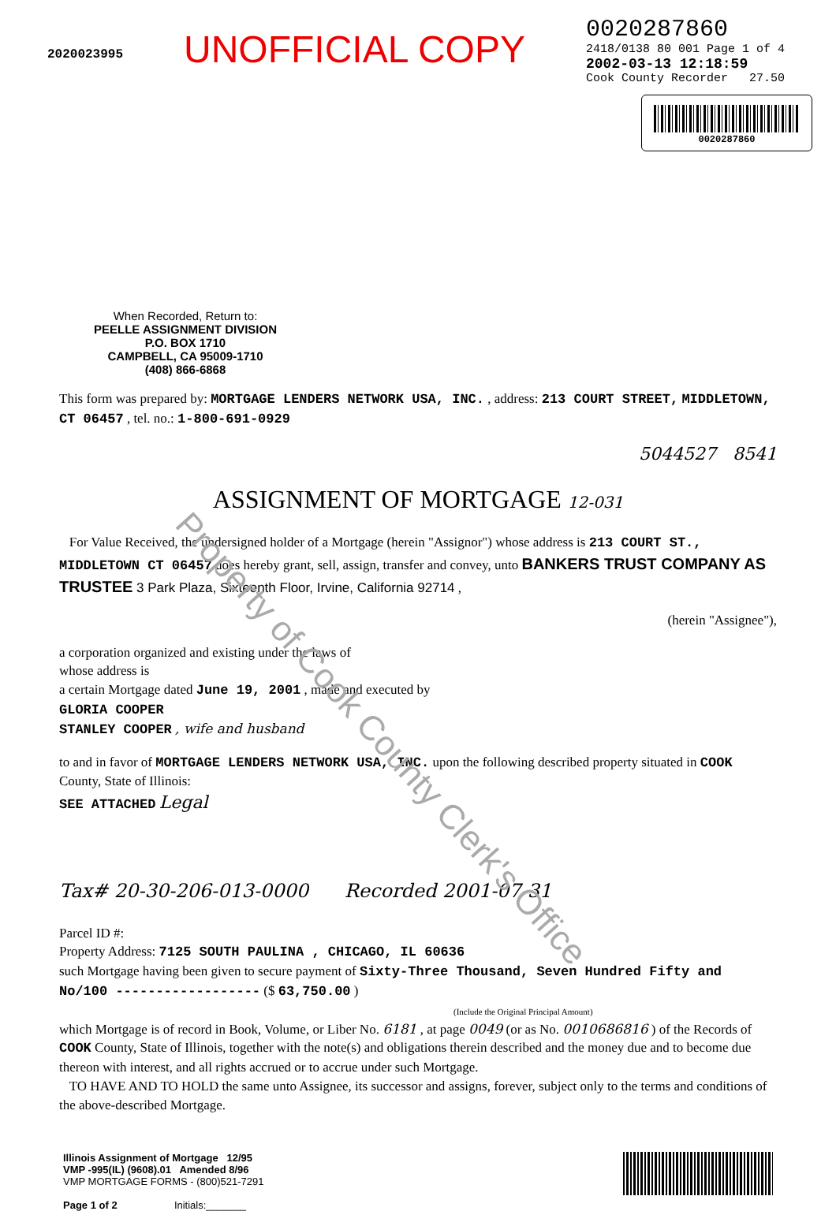2020023995
UNOFFICIAL COPY
0020287860
2418/0138 80 001 Page 1 of 4
2002-03-13 12:18:59
Cook County Recorder 27.50
0020287860
When Recorded, Return to:
PEELLE ASSIGNMENT DIVISION
P.O. BOX 1710
CAMPBELL, CA 95009-1710
(408) 866-6868
This form was prepared by: MORTGAGE LENDERS NETWORK USA, INC. , address: 213 COURT STREET, MIDDLETOWN, CT 06457 , tel. no.: 1-800-691-0929
5044527 8541
ASSIGNMENT OF MORTGAGE 12-031
For Value Received, the undersigned holder of a Mortgage (herein "Assignor") whose address is 213 COURT ST., MIDDLETOWN CT 06457 does hereby grant, sell, assign, transfer and convey, unto BANKERS TRUST COMPANY AS TRUSTEE 3 Park Plaza, Sixteenth Floor, Irvine, California 92714 ,
(herein "Assignee"),
a corporation organized and existing under the laws of
whose address is
a certain Mortgage dated June 19, 2001 , made and executed by
GLORIA COOPER
STANLEY COOPER , wife and husband
to and in favor of MORTGAGE LENDERS NETWORK USA, INC. upon the following described property situated in COOK County, State of Illinois:
SEE ATTACHED Legal
Tax# 20-30-206-013-0000 Recorded 2001-07-31
Parcel ID #:
Property Address: 7125 SOUTH PAULINA , CHICAGO, IL 60636
such Mortgage having been given to secure payment of Sixty-Three Thousand, Seven Hundred Fifty and No/100 ------------------ ($ 63,750.00 )
(Include the Original Principal Amount)
which Mortgage is of record in Book, Volume, or Liber No. 6181 , at page 0049 (or as No. 0010686816 ) of the Records of COOK County, State of Illinois, together with the note(s) and obligations therein described and the money due and to become due thereon with interest, and all rights accrued or to accrue under such Mortgage.
TO HAVE AND TO HOLD the same unto Assignee, its successor and assigns, forever, subject only to the terms and conditions of the above-described Mortgage.
Illinois Assignment of Mortgage 12/95
VMP -995(IL) (9608).01 Amended 8/96
VMP MORTGAGE FORMS - (800)521-7291
Page 1 of 2 Initials:_______
Property of Cook County Clerk's Office